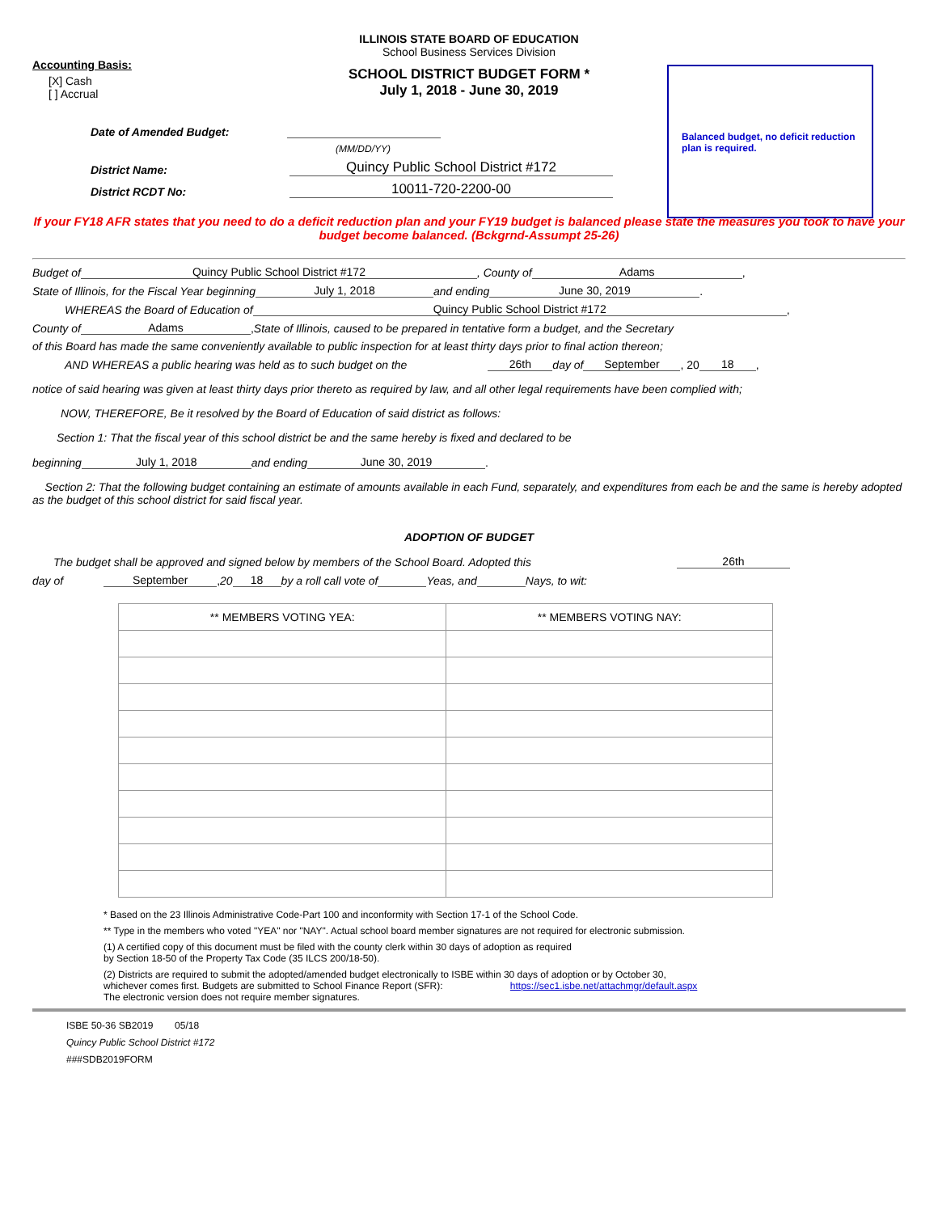Balanced budget, no deficit reduction plan is required.
ILLINOIS STATE BOARD OF EDUCATION
School Business Services Division
Accounting Basis:
SCHOOL DISTRICT BUDGET FORM *
July 1, 2018 - June 30, 2019
[X] Cash
[ ] Accrual
Date of Amended Budget:
(MM/DD/YY)
District Name: Quincy Public School District #172
District RCDT No: 10011-720-2200-00
If your FY18 AFR states that you need to do a deficit reduction plan and your FY19 budget is balanced please state the measures you took to have your budget become balanced. (Bckgrnd-Assumpt 25-26)
Budget of Quincy Public School District #172 , County of Adams ,
State of Illinois, for the Fiscal Year beginning July 1, 2018 and ending June 30, 2019 .
WHEREAS the Board of Education of Quincy Public School District #172 ,
County of Adams , State of Illinois, caused to be prepared in tentative form a budget, and the Secretary
of this Board has made the same conveniently available to public inspection for at least thirty days prior to final action thereon;
AND WHEREAS a public hearing was held as to such budget on the 26th day of September , 20 18 ,
notice of said hearing was given at least thirty days prior thereto as required by law, and all other legal requirements have been complied with;
NOW, THEREFORE, Be it resolved by the Board of Education of said district as follows:
Section 1: That the fiscal year of this school district be and the same hereby is fixed and declared to be
beginning July 1, 2018 and ending June 30, 2019 .
Section 2: That the following budget containing an estimate of amounts available in each Fund, separately, and expenditures from each be and the same is hereby adopted as the budget of this school district for said fiscal year.
ADOPTION OF BUDGET
The budget shall be approved and signed below by members of the School Board. Adopted this 26th
day of September , 20 18 by a roll call vote of Yeas, and Nays, to wit:
| ** MEMBERS VOTING YEA: | ** MEMBERS VOTING NAY: |
| --- | --- |
* Based on the 23 Illinois Administrative Code-Part 100 and inconformity with Section 17-1 of the School Code.
** Type in the members who voted "YEA" nor "NAY". Actual school board member signatures are not required for electronic submission.
(1) A certified copy of this document must be filed with the county clerk within 30 days of adoption as required
by Section 18-50 of the Property Tax Code (35 ILCS 200/18-50).
(2) Districts are required to submit the adopted/amended budget electronically to ISBE within 30 days of adoption or by October 30,
whichever comes first. Budgets are submitted to School Finance Report (SFR): https://sec1.isbe.net/attachmgr/default.aspx
The electronic version does not require member signatures.
ISBE 50-36 SB2019 05/18
Quincy Public School District #172
###SDB2019FORM